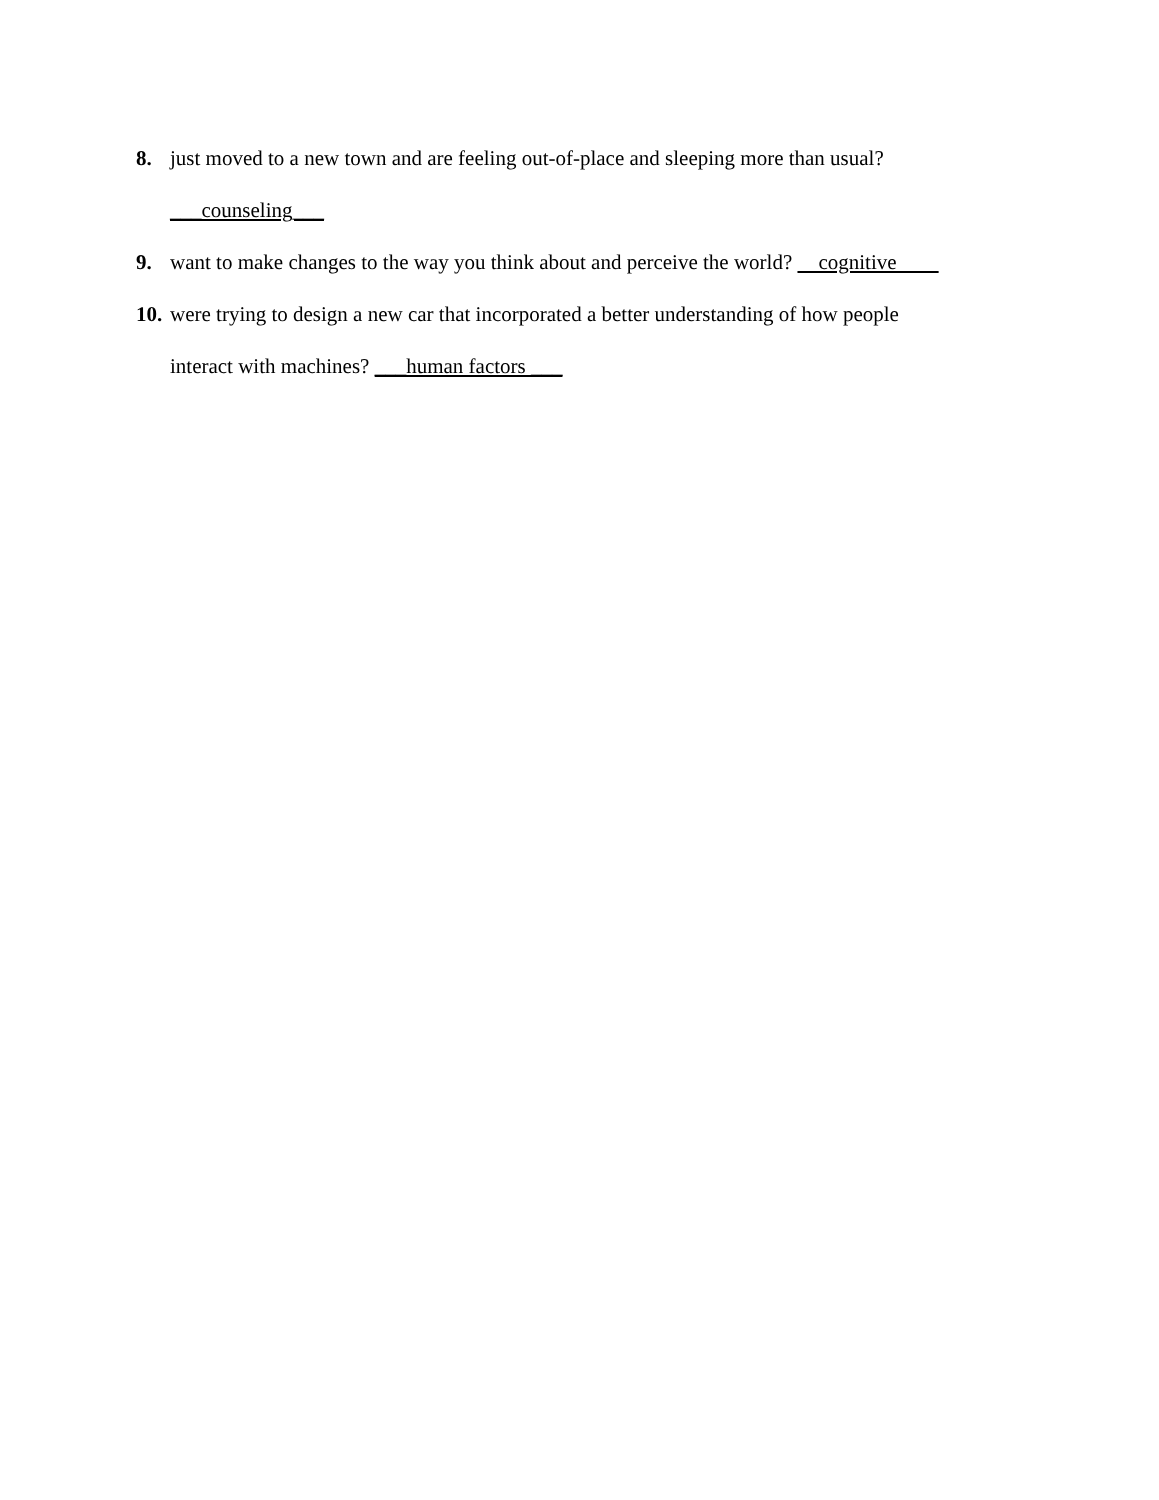8. just moved to a new town and are feeling out-of-place and sleeping more than usual?
___counseling___
9. want to make changes to the way you think about and perceive the world? cognitive
10.
were trying to design a new car that incorporated a better understanding of how people
interact with machines? ___human factors ___